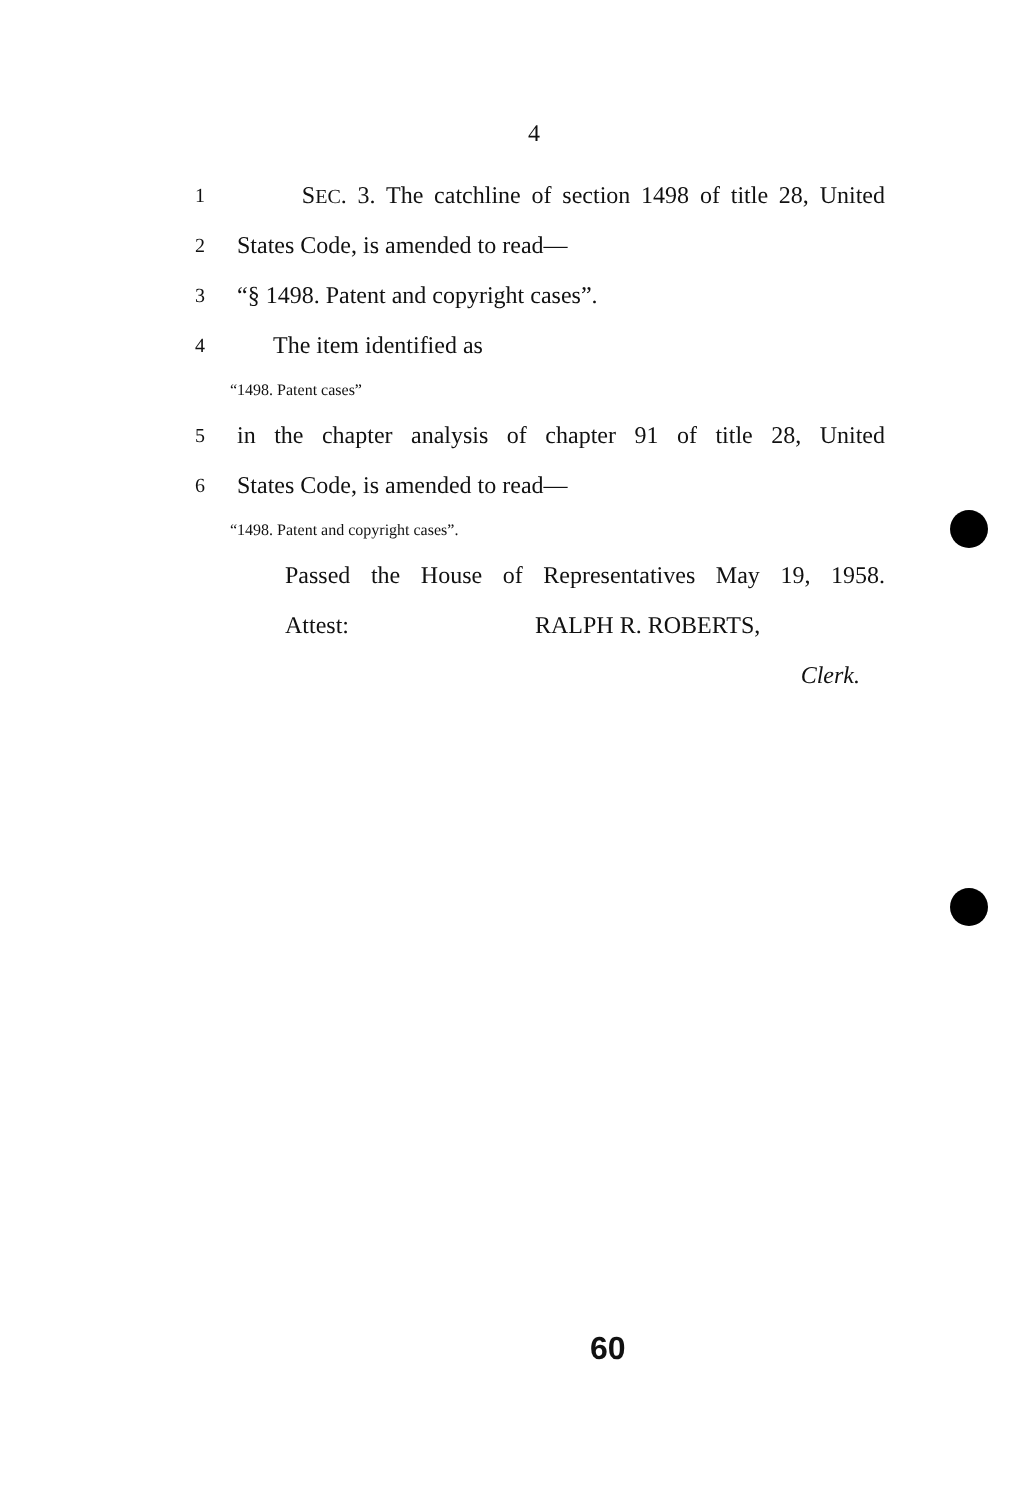4
1 SEC. 3. The catchline of section 1498 of title 28, United
2 States Code, is amended to read—
3 “§ 1498. Patent and copyright cases”.
4 The item identified as
“1498. Patent cases”
5 in the chapter analysis of chapter 91 of title 28, United
6 States Code, is amended to read—
“1498. Patent and copyright cases”.
Passed the House of Representatives May 19, 1958.
Attest: RALPH R. ROBERTS,
Clerk.
60